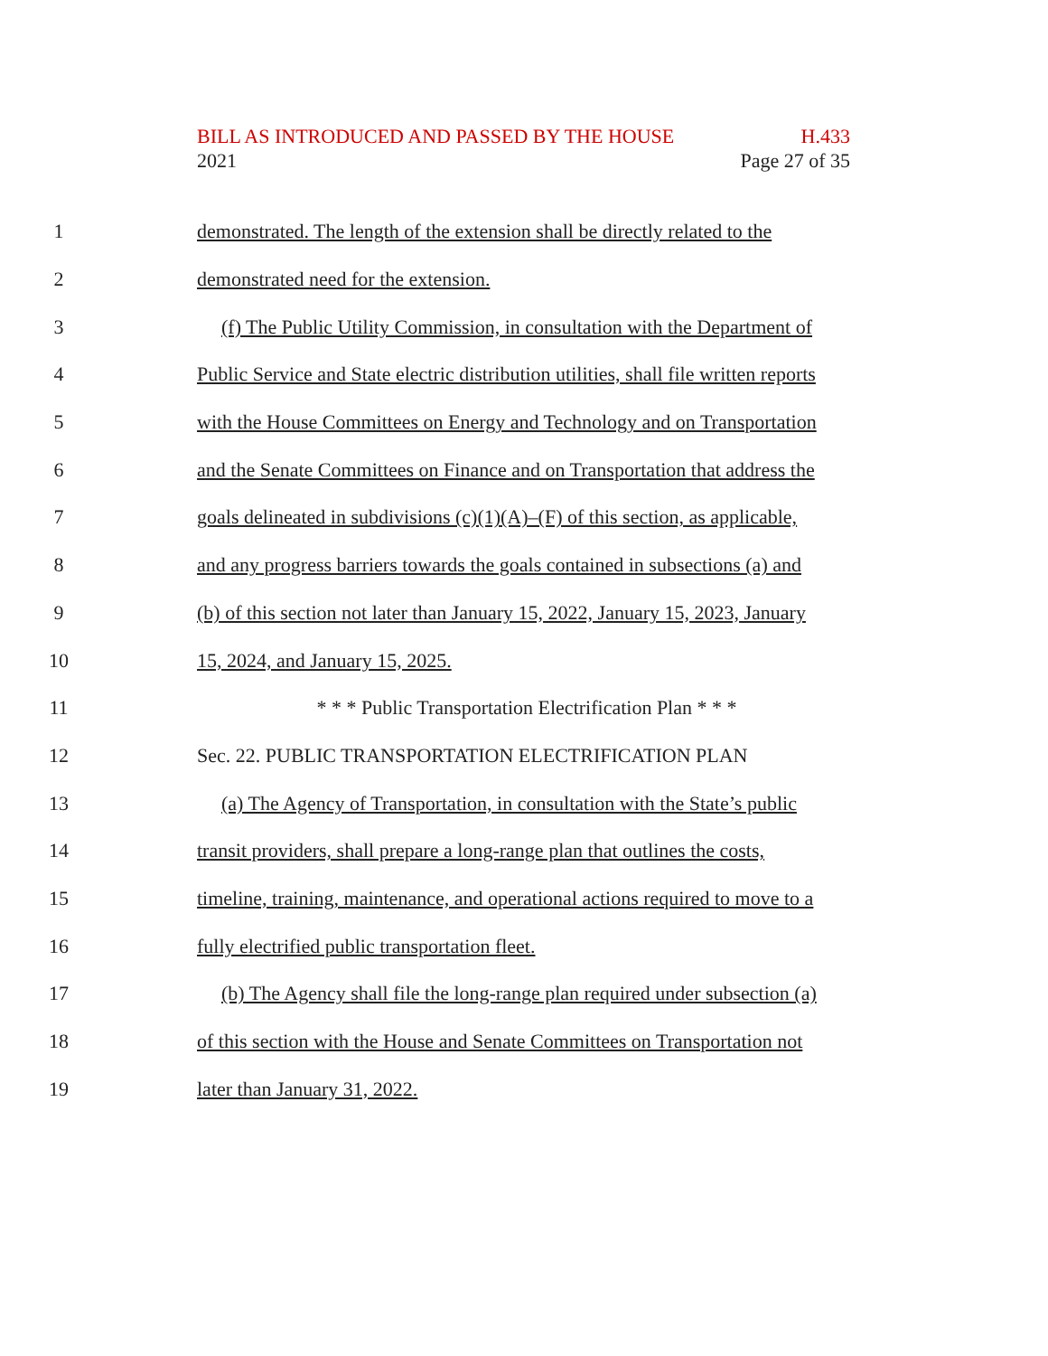BILL AS INTRODUCED AND PASSED BY THE HOUSE H.433
2021 Page 27 of 35
1 demonstrated. The length of the extension shall be directly related to the
2 demonstrated need for the extension.
3 (f) The Public Utility Commission, in consultation with the Department of
4 Public Service and State electric distribution utilities, shall file written reports
5 with the House Committees on Energy and Technology and on Transportation
6 and the Senate Committees on Finance and on Transportation that address the
7 goals delineated in subdivisions (c)(1)(A)–(F) of this section, as applicable,
8 and any progress barriers towards the goals contained in subsections (a) and
9 (b) of this section not later than January 15, 2022, January 15, 2023, January
10 15, 2024, and January 15, 2025.
11 * * * Public Transportation Electrification Plan * * *
12 Sec. 22. PUBLIC TRANSPORTATION ELECTRIFICATION PLAN
13 (a) The Agency of Transportation, in consultation with the State’s public
14 transit providers, shall prepare a long-range plan that outlines the costs,
15 timeline, training, maintenance, and operational actions required to move to a
16 fully electrified public transportation fleet.
17 (b) The Agency shall file the long-range plan required under subsection (a)
18 of this section with the House and Senate Committees on Transportation not
19 later than January 31, 2022.